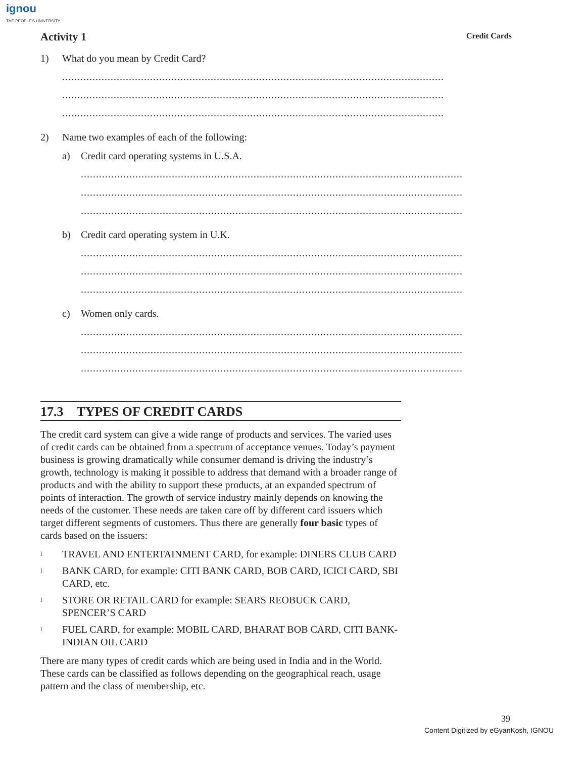ignou
THE PEOPLE'S UNIVERSITY
Credit Cards
Activity 1
1) What do you mean by Credit Card?
..............................................................................................................................
..............................................................................................................................
..............................................................................................................................
2) Name two examples of each of the following:
a) Credit card operating systems in U.S.A.
..............................................................................................................................
..............................................................................................................................
..............................................................................................................................
b) Credit card operating system in U.K.
..............................................................................................................................
..............................................................................................................................
..............................................................................................................................
c) Women only cards.
..............................................................................................................................
..............................................................................................................................
..............................................................................................................................
17.3 TYPES OF CREDIT CARDS
The credit card system can give a wide range of products and services. The varied uses of credit cards can be obtained from a spectrum of acceptance venues. Today’s payment business is growing dramatically while consumer demand is driving the industry’s growth, technology is making it possible to address that demand with a broader range of products and with the ability to support these products, at an expanded spectrum of points of interaction. The growth of service industry mainly depends on knowing the needs of the customer. These needs are taken care off by different card issuers which target different segments of customers. Thus there are generally four basic types of cards based on the issuers:
l TRAVEL AND ENTERTAINMENT CARD, for example: DINERS CLUB CARD
l BANK CARD, for example: CITI BANK CARD, BOB CARD, ICICI CARD, SBI CARD, etc.
l STORE OR RETAIL CARD for example: SEARS REOBUCK CARD, SPENCER’S CARD
l FUEL CARD, for example: MOBIL CARD, BHARAT BOB CARD, CITI BANK- INDIAN OIL CARD
There are many types of credit cards which are being used in India and in the World. These cards can be classified as follows depending on the geographical reach, usage pattern and the class of membership, etc.
39
Content Digitized by eGyanKosh, IGNOU